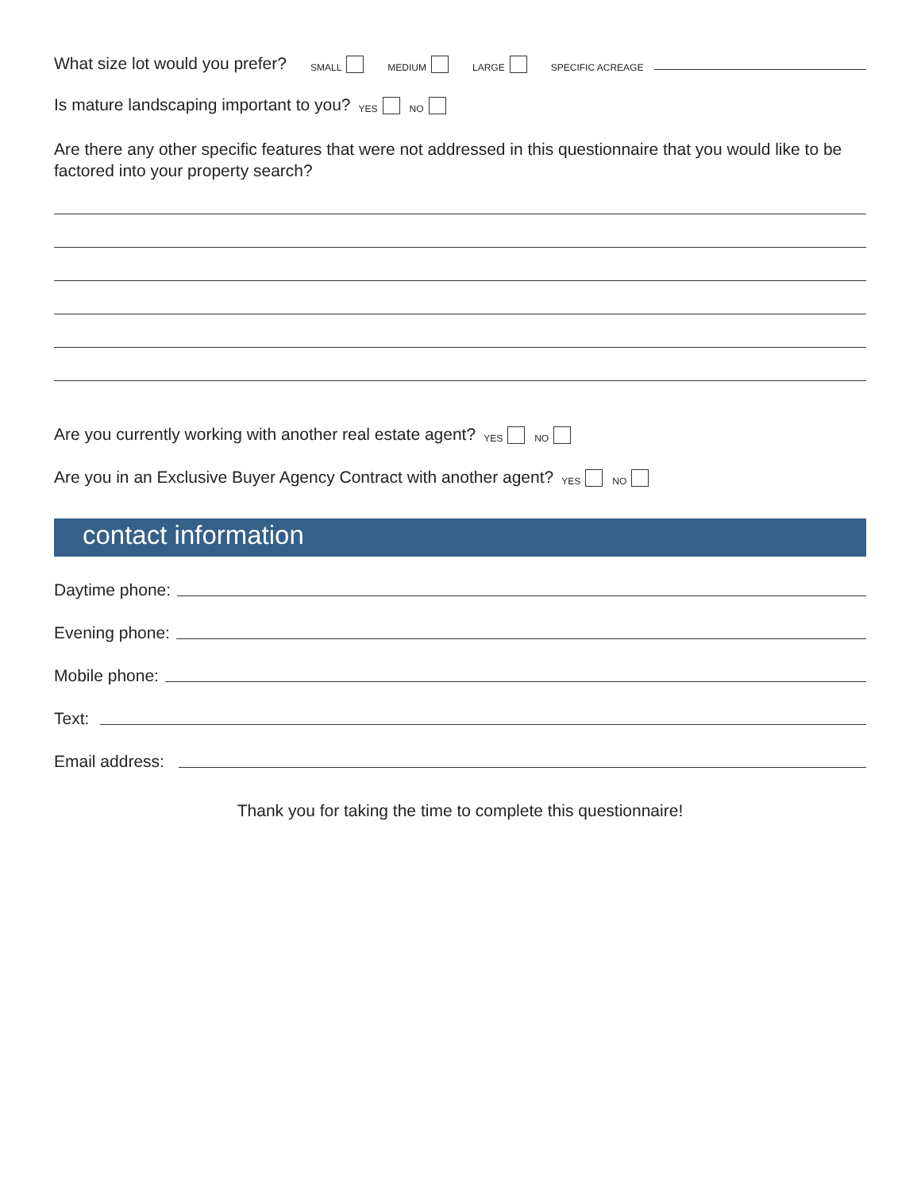What size lot would you prefer? SMALL MEDIUM LARGE SPECIFIC ACREAGE
Is mature landscaping important to you? YES NO
Are there any other specific features that were not addressed in this questionnaire that you would like to be factored into your property search?
Are you currently working with another real estate agent? YES NO
Are you in an Exclusive Buyer Agency Contract with another agent? YES NO
contact information
Daytime phone:
Evening phone:
Mobile phone:
Text:
Email address:
Thank you for taking the time to complete this questionnaire!